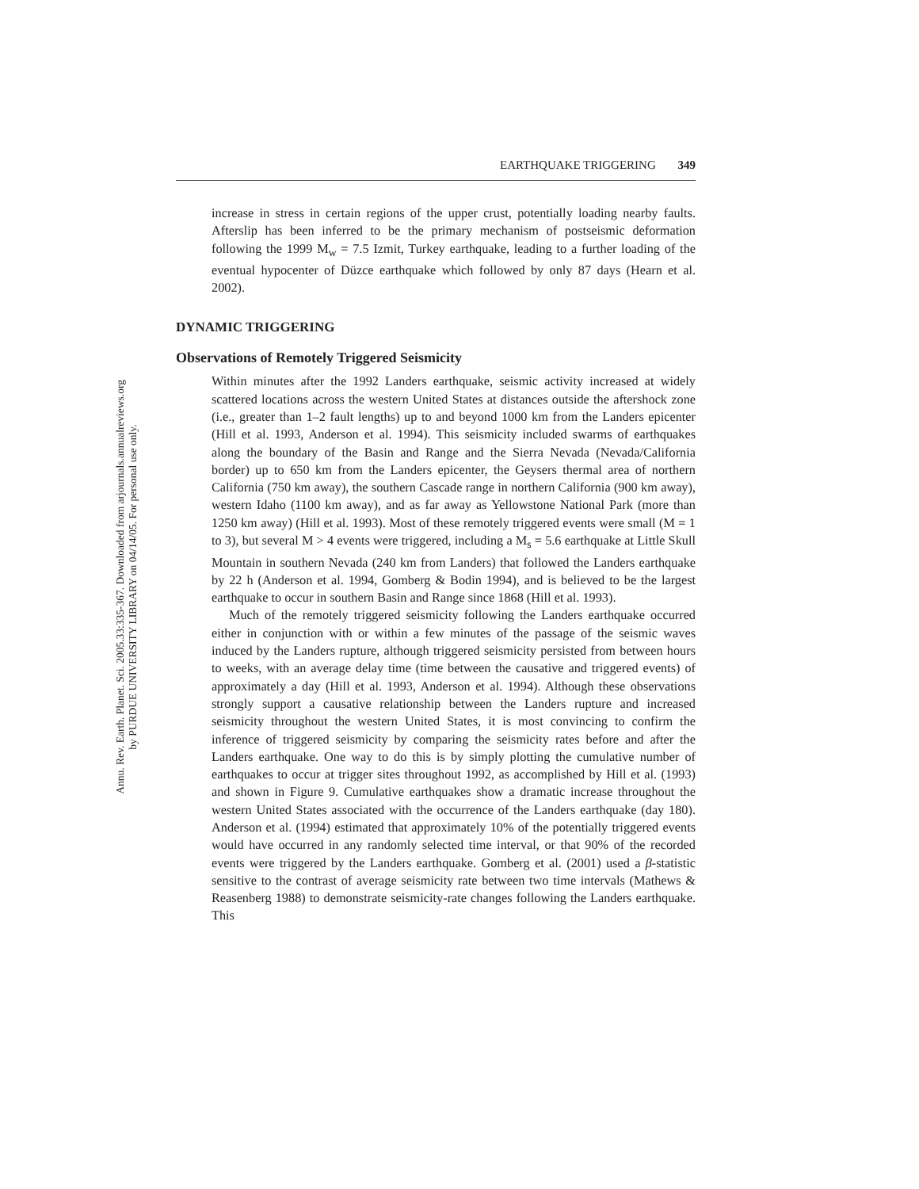Annu. Rev. Earth. Planet. Sci. 2005.33:335-367. Downloaded from arjournals.annualreviews.org
by PURDUE UNIVERSITY LIBRARY on 04/14/05. For personal use only.
EARTHQUAKE TRIGGERING 349
increase in stress in certain regions of the upper crust, potentially loading nearby faults. Afterslip has been inferred to be the primary mechanism of postseismic deformation following the 1999 M<sub>w</sub> = 7.5 Izmit, Turkey earthquake, leading to a further loading of the eventual hypocenter of Düzce earthquake which followed by only 87 days (Hearn et al. 2002).
DYNAMIC TRIGGERING
Observations of Remotely Triggered Seismicity
Within minutes after the 1992 Landers earthquake, seismic activity increased at widely scattered locations across the western United States at distances outside the aftershock zone (i.e., greater than 1–2 fault lengths) up to and beyond 1000 km from the Landers epicenter (Hill et al. 1993, Anderson et al. 1994). This seismicity included swarms of earthquakes along the boundary of the Basin and Range and the Sierra Nevada (Nevada/California border) up to 650 km from the Landers epicenter, the Geysers thermal area of northern California (750 km away), the southern Cascade range in northern California (900 km away), western Idaho (1100 km away), and as far away as Yellowstone National Park (more than 1250 km away) (Hill et al. 1993). Most of these remotely triggered events were small (M = 1 to 3), but several M > 4 events were triggered, including a M<sub>s</sub> = 5.6 earthquake at Little Skull Mountain in southern Nevada (240 km from Landers) that followed the Landers earthquake by 22 h (Anderson et al. 1994, Gomberg & Bodin 1994), and is believed to be the largest earthquake to occur in southern Basin and Range since 1868 (Hill et al. 1993).
Much of the remotely triggered seismicity following the Landers earthquake occurred either in conjunction with or within a few minutes of the passage of the seismic waves induced by the Landers rupture, although triggered seismicity persisted from between hours to weeks, with an average delay time (time between the causative and triggered events) of approximately a day (Hill et al. 1993, Anderson et al. 1994). Although these observations strongly support a causative relationship between the Landers rupture and increased seismicity throughout the western United States, it is most convincing to confirm the inference of triggered seismicity by comparing the seismicity rates before and after the Landers earthquake. One way to do this is by simply plotting the cumulative number of earthquakes to occur at trigger sites throughout 1992, as accomplished by Hill et al. (1993) and shown in Figure 9. Cumulative earthquakes show a dramatic increase throughout the western United States associated with the occurrence of the Landers earthquake (day 180). Anderson et al. (1994) estimated that approximately 10% of the potentially triggered events would have occurred in any randomly selected time interval, or that 90% of the recorded events were triggered by the Landers earthquake. Gomberg et al. (2001) used a β-statistic sensitive to the contrast of average seismicity rate between two time intervals (Mathews & Reasenberg 1988) to demonstrate seismicity-rate changes following the Landers earthquake. This